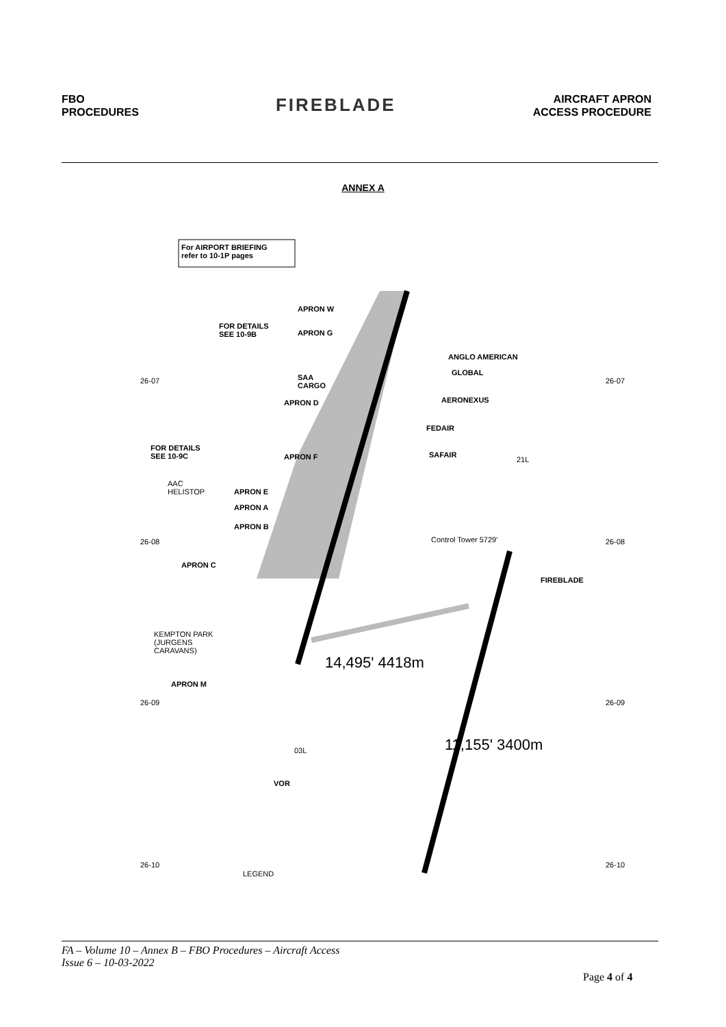FBO
PROCEDURES
FIREBLADE
AIRCRAFT APRON
ACCESS PROCEDURE
ANNEX A
For AIRPORT BRIEFING
refer to 10-1P pages
APRON W
FOR DETAILS
SEE 10-9B
APRON G
ANGLO AMERICAN
GLOBAL
SAA
CARGO
AERONEXUS
APRON D
FEDAIR
FOR DETAILS
SEE 10-9C
APRON F SAFAIR
AAC
HELISTOP
APRON E
APRON A
APRON B
Control Tower 5729'
APRON C
FIREBLADE
KEMPTON PARK
(JURGENS
CARAVANS)
14,495' 4418m
APRON M
11,155' 3400m
03L
VOR
21L
26-07 26-07
26-08 26-08
26-09 26-09
26-10 26-10
LEGEND
FA – Volume 10 – Annex B – FBO Procedures – Aircraft Access
Issue 6 – 10-03-2022
Page 4 of 4